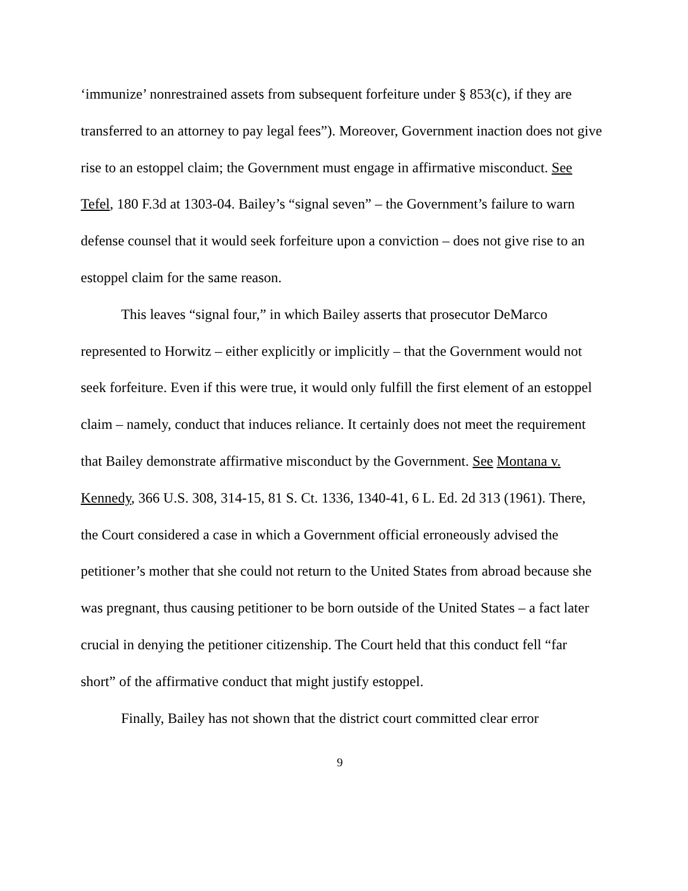‘immunize’ nonrestrained assets from subsequent forfeiture under § 853(c), if they are transferred to an attorney to pay legal fees”). Moreover, Government inaction does not give rise to an estoppel claim; the Government must engage in affirmative misconduct. See Tefel, 180 F.3d at 1303-04. Bailey’s “signal seven” – the Government’s failure to warn defense counsel that it would seek forfeiture upon a conviction – does not give rise to an estoppel claim for the same reason.
This leaves “signal four,” in which Bailey asserts that prosecutor DeMarco represented to Horwitz – either explicitly or implicitly – that the Government would not seek forfeiture. Even if this were true, it would only fulfill the first element of an estoppel claim – namely, conduct that induces reliance. It certainly does not meet the requirement that Bailey demonstrate affirmative misconduct by the Government. See Montana v. Kennedy, 366 U.S. 308, 314-15, 81 S. Ct. 1336, 1340-41, 6 L. Ed. 2d 313 (1961). There, the Court considered a case in which a Government official erroneously advised the petitioner’s mother that she could not return to the United States from abroad because she was pregnant, thus causing petitioner to be born outside of the United States – a fact later crucial in denying the petitioner citizenship. The Court held that this conduct fell “far short” of the affirmative conduct that might justify estoppel.
Finally, Bailey has not shown that the district court committed clear error
9